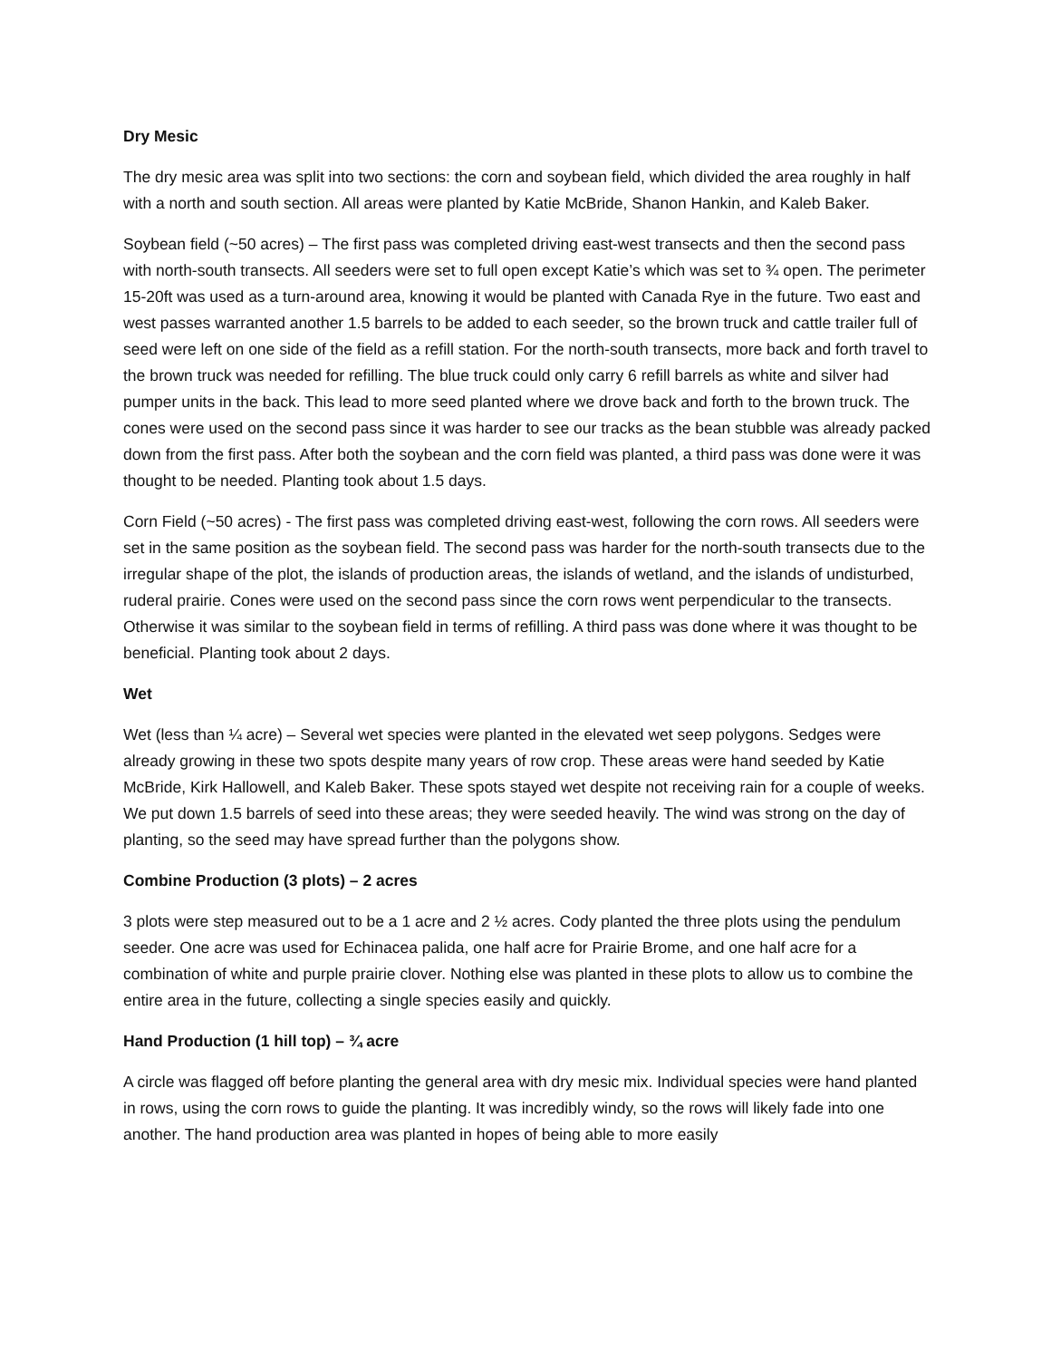Dry Mesic
The dry mesic area was split into two sections: the corn and soybean field, which divided the area roughly in half with a north and south section. All areas were planted by Katie McBride, Shanon Hankin, and Kaleb Baker.
Soybean field (~50 acres) – The first pass was completed driving east-west transects and then the second pass with north-south transects. All seeders were set to full open except Katie’s which was set to ¾ open. The perimeter 15-20ft was used as a turn-around area, knowing it would be planted with Canada Rye in the future. Two east and west passes warranted another 1.5 barrels to be added to each seeder, so the brown truck and cattle trailer full of seed were left on one side of the field as a refill station. For the north-south transects, more back and forth travel to the brown truck was needed for refilling. The blue truck could only carry 6 refill barrels as white and silver had pumper units in the back. This lead to more seed planted where we drove back and forth to the brown truck. The cones were used on the second pass since it was harder to see our tracks as the bean stubble was already packed down from the first pass. After both the soybean and the corn field was planted, a third pass was done were it was thought to be needed. Planting took about 1.5 days.
Corn Field (~50 acres) - The first pass was completed driving east-west, following the corn rows. All seeders were set in the same position as the soybean field. The second pass was harder for the north-south transects due to the irregular shape of the plot, the islands of production areas, the islands of wetland, and the islands of undisturbed, ruderal prairie. Cones were used on the second pass since the corn rows went perpendicular to the transects. Otherwise it was similar to the soybean field in terms of refilling. A third pass was done where it was thought to be beneficial. Planting took about 2 days.
Wet
Wet (less than ¼ acre) – Several wet species were planted in the elevated wet seep polygons. Sedges were already growing in these two spots despite many years of row crop. These areas were hand seeded by Katie McBride, Kirk Hallowell, and Kaleb Baker. These spots stayed wet despite not receiving rain for a couple of weeks. We put down 1.5 barrels of seed into these areas; they were seeded heavily. The wind was strong on the day of planting, so the seed may have spread further than the polygons show.
Combine Production (3 plots) – 2 acres
3 plots were step measured out to be a 1 acre and 2 ½ acres. Cody planted the three plots using the pendulum seeder. One acre was used for Echinacea palida, one half acre for Prairie Brome, and one half acre for a combination of white and purple prairie clover. Nothing else was planted in these plots to allow us to combine the entire area in the future, collecting a single species easily and quickly.
Hand Production (1 hill top) – ¾ acre
A circle was flagged off before planting the general area with dry mesic mix. Individual species were hand planted in rows, using the corn rows to guide the planting. It was incredibly windy, so the rows will likely fade into one another. The hand production area was planted in hopes of being able to more easily